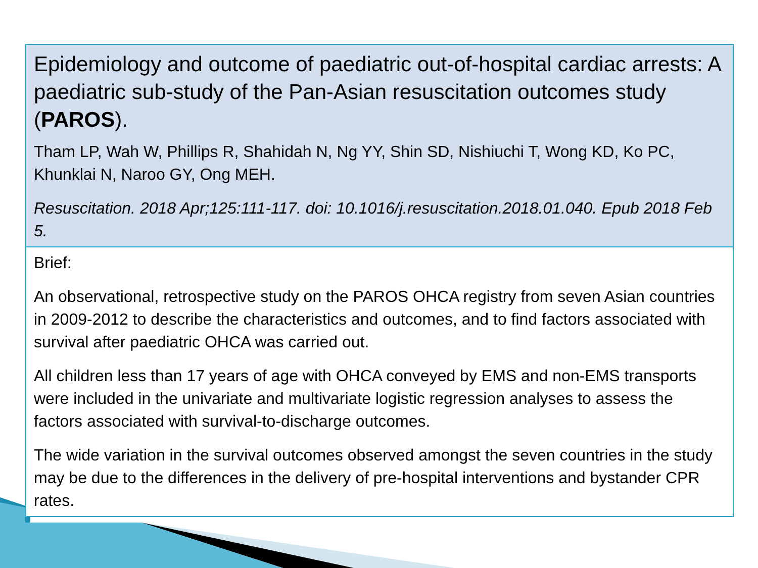Epidemiology and outcome of paediatric out-of-hospital cardiac arrests: A paediatric sub-study of the Pan-Asian resuscitation outcomes study (PAROS).
Tham LP, Wah W, Phillips R, Shahidah N, Ng YY, Shin SD, Nishiuchi T, Wong KD, Ko PC, Khunklai N, Naroo GY, Ong MEH.
Resuscitation. 2018 Apr;125:111-117. doi: 10.1016/j.resuscitation.2018.01.040. Epub 2018 Feb 5.
Brief:
An observational, retrospective study on the PAROS OHCA registry from seven Asian countries in 2009-2012 to describe the characteristics and outcomes, and to find factors associated with survival after paediatric OHCA was carried out.
All children less than 17 years of age with OHCA conveyed by EMS and non-EMS transports were included in the univariate and multivariate logistic regression analyses to assess the factors associated with survival-to-discharge outcomes.
The wide variation in the survival outcomes observed amongst the seven countries in the study may be due to the differences in the delivery of pre-hospital interventions and bystander CPR rates.